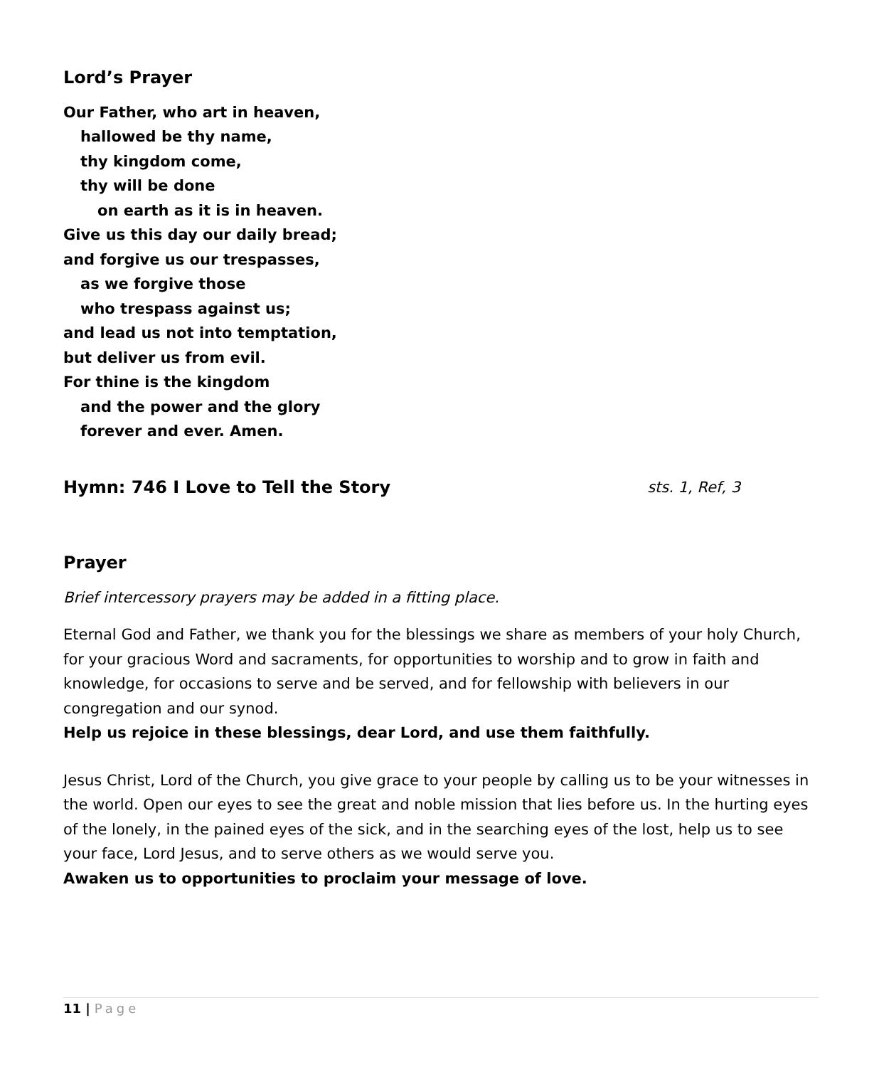Lord’s Prayer
Our Father, who art in heaven,
hallowed be thy name,
thy kingdom come,
thy will be done
on earth as it is in heaven.
Give us this day our daily bread;
and forgive us our trespasses,
as we forgive those
who trespass against us;
and lead us not into temptation,
but deliver us from evil.
For thine is the kingdom
and the power and the glory
forever and ever. Amen.
Hymn: 746 I Love to Tell the Story sts. 1, Ref, 3
Prayer
Brief intercessory prayers may be added in a fitting place.
Eternal God and Father, we thank you for the blessings we share as members of your holy Church, for your gracious Word and sacraments, for opportunities to worship and to grow in faith and knowledge, for occasions to serve and be served, and for fellowship with believers in our congregation and our synod.
Help us rejoice in these blessings, dear Lord, and use them faithfully.
Jesus Christ, Lord of the Church, you give grace to your people by calling us to be your witnesses in the world. Open our eyes to see the great and noble mission that lies before us. In the hurting eyes of the lonely, in the pained eyes of the sick, and in the searching eyes of the lost, help us to see your face, Lord Jesus, and to serve others as we would serve you.
Awaken us to opportunities to proclaim your message of love.
11 | Page